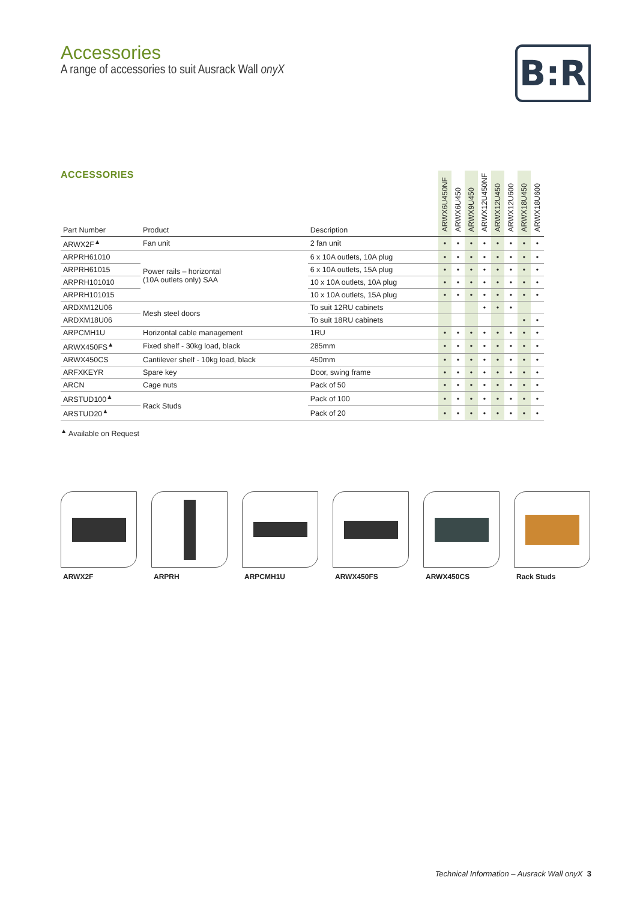Accessories
A range of accessories to suit Ausrack Wall onyX
B:R
ACCESSORIES
| Part Number | Product | Description | ARWX6U450NF | ARWX6U450 | ARWX9U450 | ARWX12U450NF | ARWX12U450 | ARWX12U600 | ARWX18U450 | ARWX18U600 |
| --- | --- | --- | --- | --- | --- | --- | --- | --- | --- | --- |
| ARWX2F<sup>▲</sup> | Fan unit | 2 fan unit | • | • | • | • | • | • | • | • |
| ARPRH61010 | Power rails – horizontal (10A outlets only) SAA | 6 x 10A outlets, 10A plug | • | • | • | • | • | • | • | • |
| ARPRH61015 | | 6 x 10A outlets, 15A plug | • | • | • | • | • | • | • | • |
| ARPRH101010 | | 10 x 10A outlets, 10A plug | • | • | • | • | • | • | • | • |
| ARPRH101015 | | 10 x 10A outlets, 15A plug | • | • | • | • | • | • | • | • |
| ARDXM12U06 | Mesh steel doors | To suit 12RU cabinets | | | | • | • | • | | |
| ARDXM18U06 | | To suit 18RU cabinets | | | | | | | • | • |
| ARPCMH1U | Horizontal cable management | 1RU | • | • | • | • | • | • | • | • |
| ARWX450FS<sup>▲</sup> | Fixed shelf - 30kg load, black | 285mm | • | • | • | • | • | • | • | • |
| ARWX450CS | Cantilever shelf - 10kg load, black | 450mm | • | • | • | • | • | • | • | • |
| ARFXKEYR | Spare key | Door, swing frame | • | • | • | • | • | • | • | • |
| ARCN | Cage nuts | Pack of 50 | • | • | • | • | • | • | • | • |
| ARSTUD100<sup>▲</sup> | Rack Studs | Pack of 100 | • | • | • | • | • | • | • | • |
| ARSTUD20<sup>▲</sup> | | Pack of 20 | • | • | • | • | • | • | • | • |
<sup>▲</sup> Available on Request
ARWX2F ARPRH ARPCMH1U ARWX450FS ARWX450CS Rack Studs
Technical Information – Ausrack Wall onyX 3